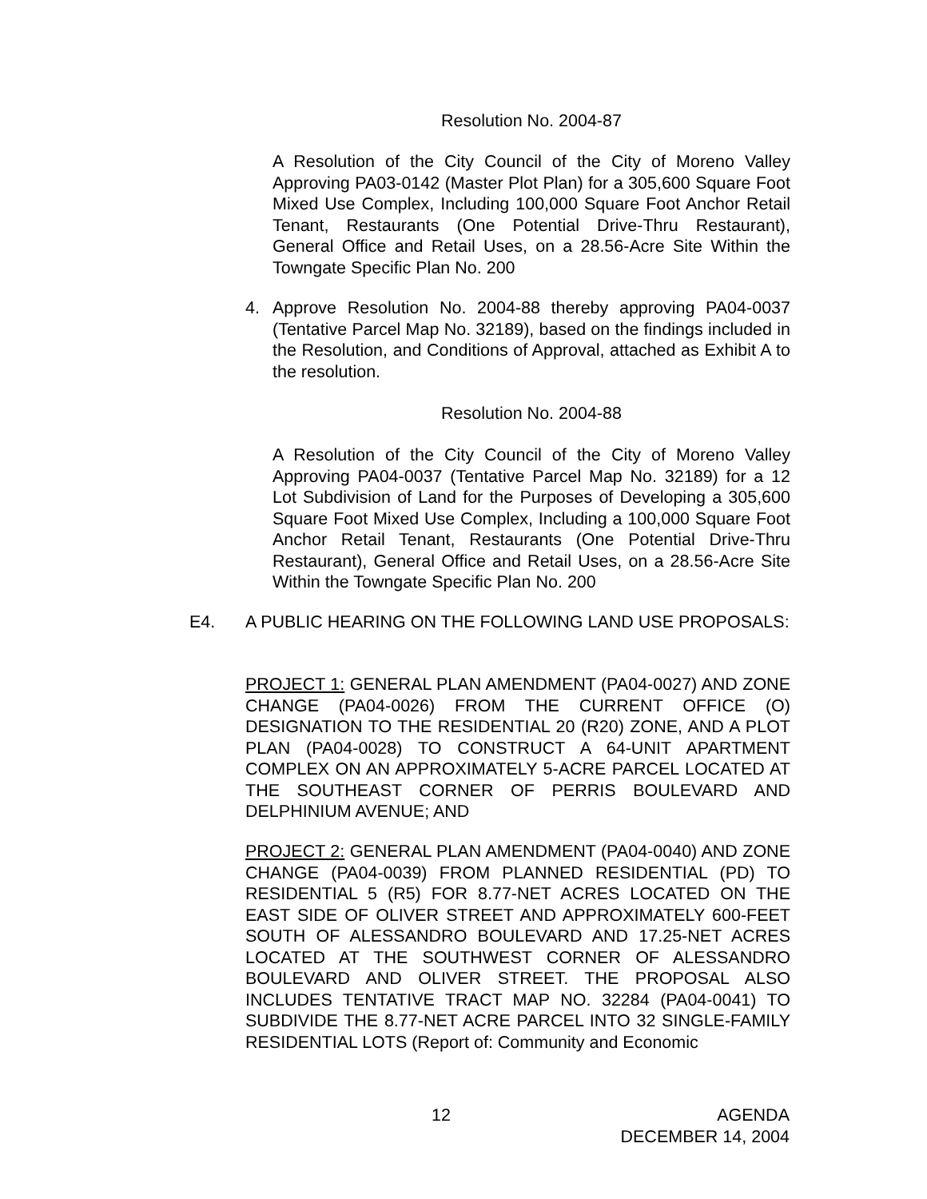Resolution No. 2004-87
A Resolution of the City Council of the City of Moreno Valley Approving PA03-0142 (Master Plot Plan) for a 305,600 Square Foot Mixed Use Complex, Including 100,000 Square Foot Anchor Retail Tenant, Restaurants (One Potential Drive-Thru Restaurant), General Office and Retail Uses, on a 28.56-Acre Site Within the Towngate Specific Plan No. 200
4.
Approve Resolution No. 2004-88 thereby approving PA04-0037 (Tentative Parcel Map No. 32189), based on the findings included in the Resolution, and Conditions of Approval, attached as Exhibit A to the resolution.
Resolution No. 2004-88
A Resolution of the City Council of the City of Moreno Valley Approving PA04-0037 (Tentative Parcel Map No. 32189) for a 12 Lot Subdivision of Land for the Purposes of Developing a 305,600 Square Foot Mixed Use Complex, Including a 100,000 Square Foot Anchor Retail Tenant, Restaurants (One Potential Drive-Thru Restaurant), General Office and Retail Uses, on a 28.56-Acre Site Within the Towngate Specific Plan No. 200
E4.
A PUBLIC HEARING ON THE FOLLOWING LAND USE PROPOSALS:
PROJECT 1: GENERAL PLAN AMENDMENT (PA04-0027) AND ZONE CHANGE (PA04-0026) FROM THE CURRENT OFFICE (O) DESIGNATION TO THE RESIDENTIAL 20 (R20) ZONE, AND A PLOT PLAN (PA04-0028) TO CONSTRUCT A 64-UNIT APARTMENT COMPLEX ON AN APPROXIMATELY 5-ACRE PARCEL LOCATED AT THE SOUTHEAST CORNER OF PERRIS BOULEVARD AND DELPHINIUM AVENUE; AND
PROJECT 2: GENERAL PLAN AMENDMENT (PA04-0040) AND ZONE CHANGE (PA04-0039) FROM PLANNED RESIDENTIAL (PD) TO RESIDENTIAL 5 (R5) FOR 8.77-NET ACRES LOCATED ON THE EAST SIDE OF OLIVER STREET AND APPROXIMATELY 600-FEET SOUTH OF ALESSANDRO BOULEVARD AND 17.25-NET ACRES LOCATED AT THE SOUTHWEST CORNER OF ALESSANDRO BOULEVARD AND OLIVER STREET. THE PROPOSAL ALSO INCLUDES TENTATIVE TRACT MAP NO. 32284 (PA04-0041) TO SUBDIVIDE THE 8.77-NET ACRE PARCEL INTO 32 SINGLE-FAMILY RESIDENTIAL LOTS (Report of: Community and Economic
12 AGENDA
DECEMBER 14, 2004